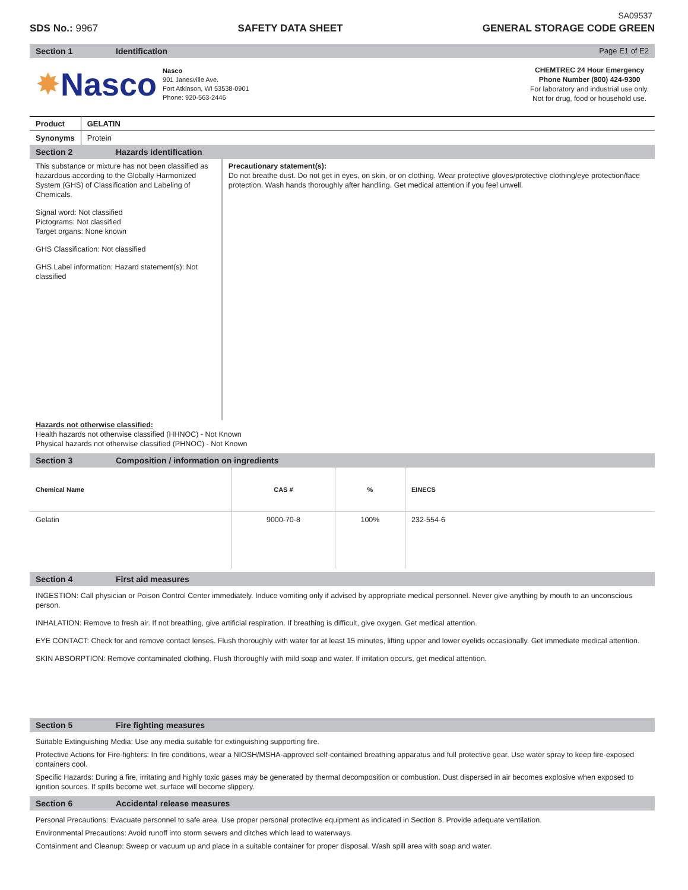SA09537
SDS No.: 9967 SAFETY DATA SHEET GENERAL STORAGE CODE GREEN
Section 1 Identification Page E1 of E2
✸ Nasco
Nasco
901 Janesville Ave.
Fort Atkinson, WI 53538-0901
Phone: 920-563-2446
CHEMTREC 24 Hour Emergency
Phone Number (800) 424-9300
For laboratory and industrial use only.
Not for drug, food or household use.
| Product | GELATIN |
| Synonyms | Protein |
Section 2 Hazards identification
This substance or mixture has not been classified as hazardous according to the Globally Harmonized System (GHS) of Classification and Labeling of Chemicals.
Signal word: Not classified
Pictograms: Not classified
Target organs: None known
GHS Classification: Not classified
GHS Label information: Hazard statement(s): Not classified
Precautionary statement(s):
Do not breathe dust. Do not get in eyes, on skin, or on clothing. Wear protective gloves/protective clothing/eye protection/face protection. Wash hands thoroughly after handling. Get medical attention if you feel unwell.
Hazards not otherwise classified:
Health hazards not otherwise classified (HHNOC) - Not Known
Physical hazards not otherwise classified (PHNOC) - Not Known
Section 3 Composition / information on ingredients
| Chemical Name | CAS # | % | EINECS |
| --- | --- | --- | --- |
| Gelatin | 9000-70-8 | 100% | 232-554-6 |
Section 4 First aid measures
INGESTION: Call physician or Poison Control Center immediately. Induce vomiting only if advised by appropriate medical personnel. Never give anything by mouth to an unconscious person.
INHALATION: Remove to fresh air. If not breathing, give artificial respiration. If breathing is difficult, give oxygen. Get medical attention.
EYE CONTACT: Check for and remove contact lenses. Flush thoroughly with water for at least 15 minutes, lifting upper and lower eyelids occasionally. Get immediate medical attention.
SKIN ABSORPTION: Remove contaminated clothing. Flush thoroughly with mild soap and water. If irritation occurs, get medical attention.
Section 5 Fire fighting measures
Suitable Extinguishing Media: Use any media suitable for extinguishing supporting fire.
Protective Actions for Fire-fighters: In fire conditions, wear a NIOSH/MSHA-approved self-contained breathing apparatus and full protective gear. Use water spray to keep fire-exposed containers cool.
Specific Hazards: During a fire, irritating and highly toxic gases may be generated by thermal decomposition or combustion. Dust dispersed in air becomes explosive when exposed to ignition sources. If spills become wet, surface will become slippery.
Section 6 Accidental release measures
Personal Precautions: Evacuate personnel to safe area. Use proper personal protective equipment as indicated in Section 8. Provide adequate ventilation.
Environmental Precautions: Avoid runoff into storm sewers and ditches which lead to waterways.
Containment and Cleanup: Sweep or vacuum up and place in a suitable container for proper disposal. Wash spill area with soap and water.